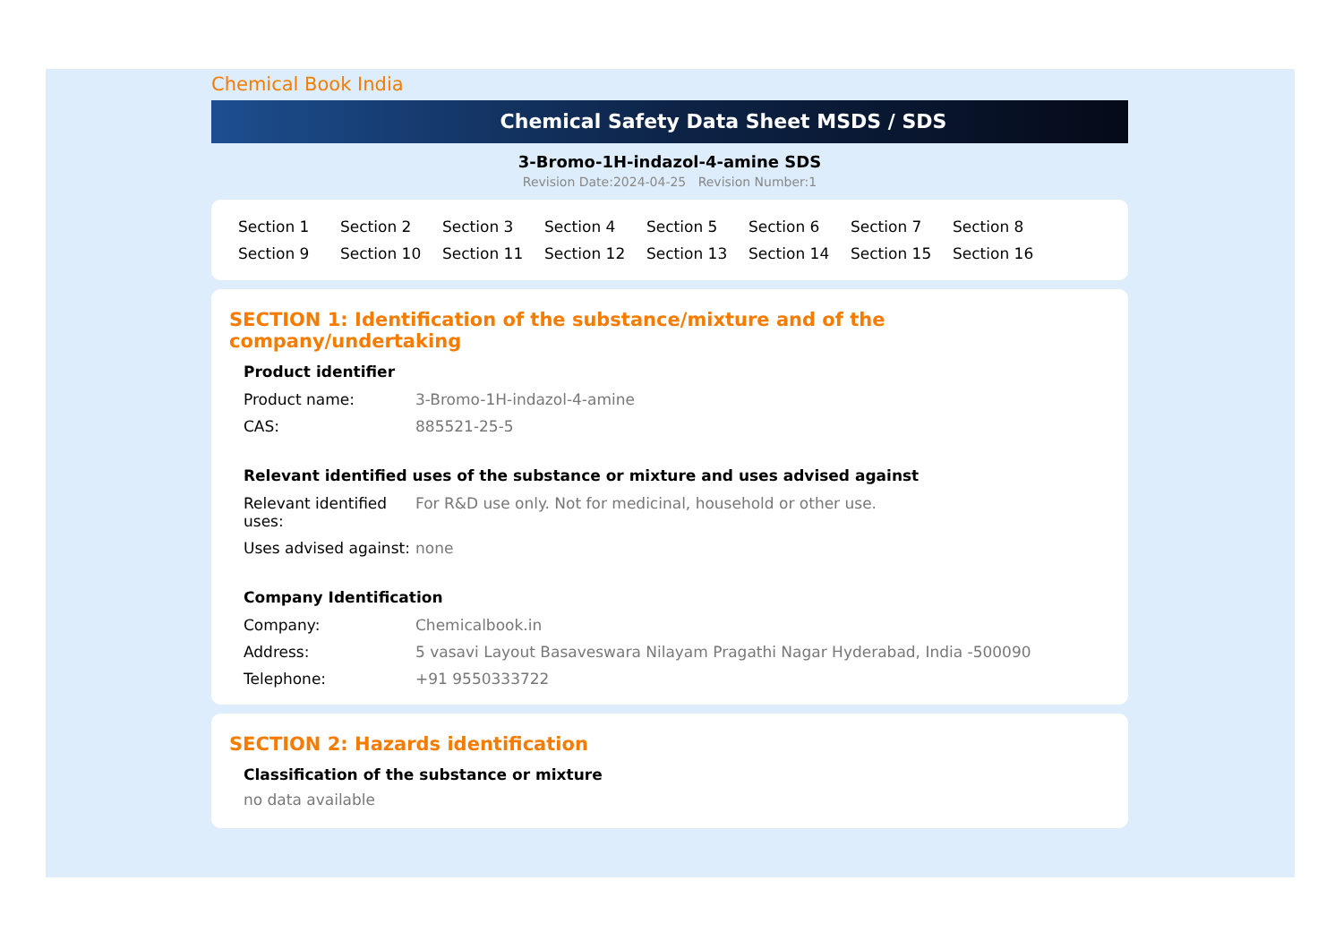Chemical Book India
Chemical Safety Data Sheet MSDS / SDS
3-Bromo-1H-indazol-4-amine SDS
Revision Date:2024-04-25 Revision Number:1
Section 1 Section 2 Section 3 Section 4 Section 5 Section 6 Section 7 Section 8 Section 9 Section 10 Section 11 Section 12 Section 13 Section 14 Section 15 Section 16
SECTION 1: Identification of the substance/mixture and of the company/undertaking
Product identifier
| Product name: | 3-Bromo-1H-indazol-4-amine |
| CAS: | 885521-25-5 |
Relevant identified uses of the substance or mixture and uses advised against
| Relevant identified uses: | For R&D use only. Not for medicinal, household or other use. |
| Uses advised against: | none |
Company Identification
| Company: | Chemicalbook.in |
| Address: | 5 vasavi Layout Basaveswara Nilayam Pragathi Nagar Hyderabad, India -500090 |
| Telephone: | +91 9550333722 |
SECTION 2: Hazards identification
Classification of the substance or mixture
no data available